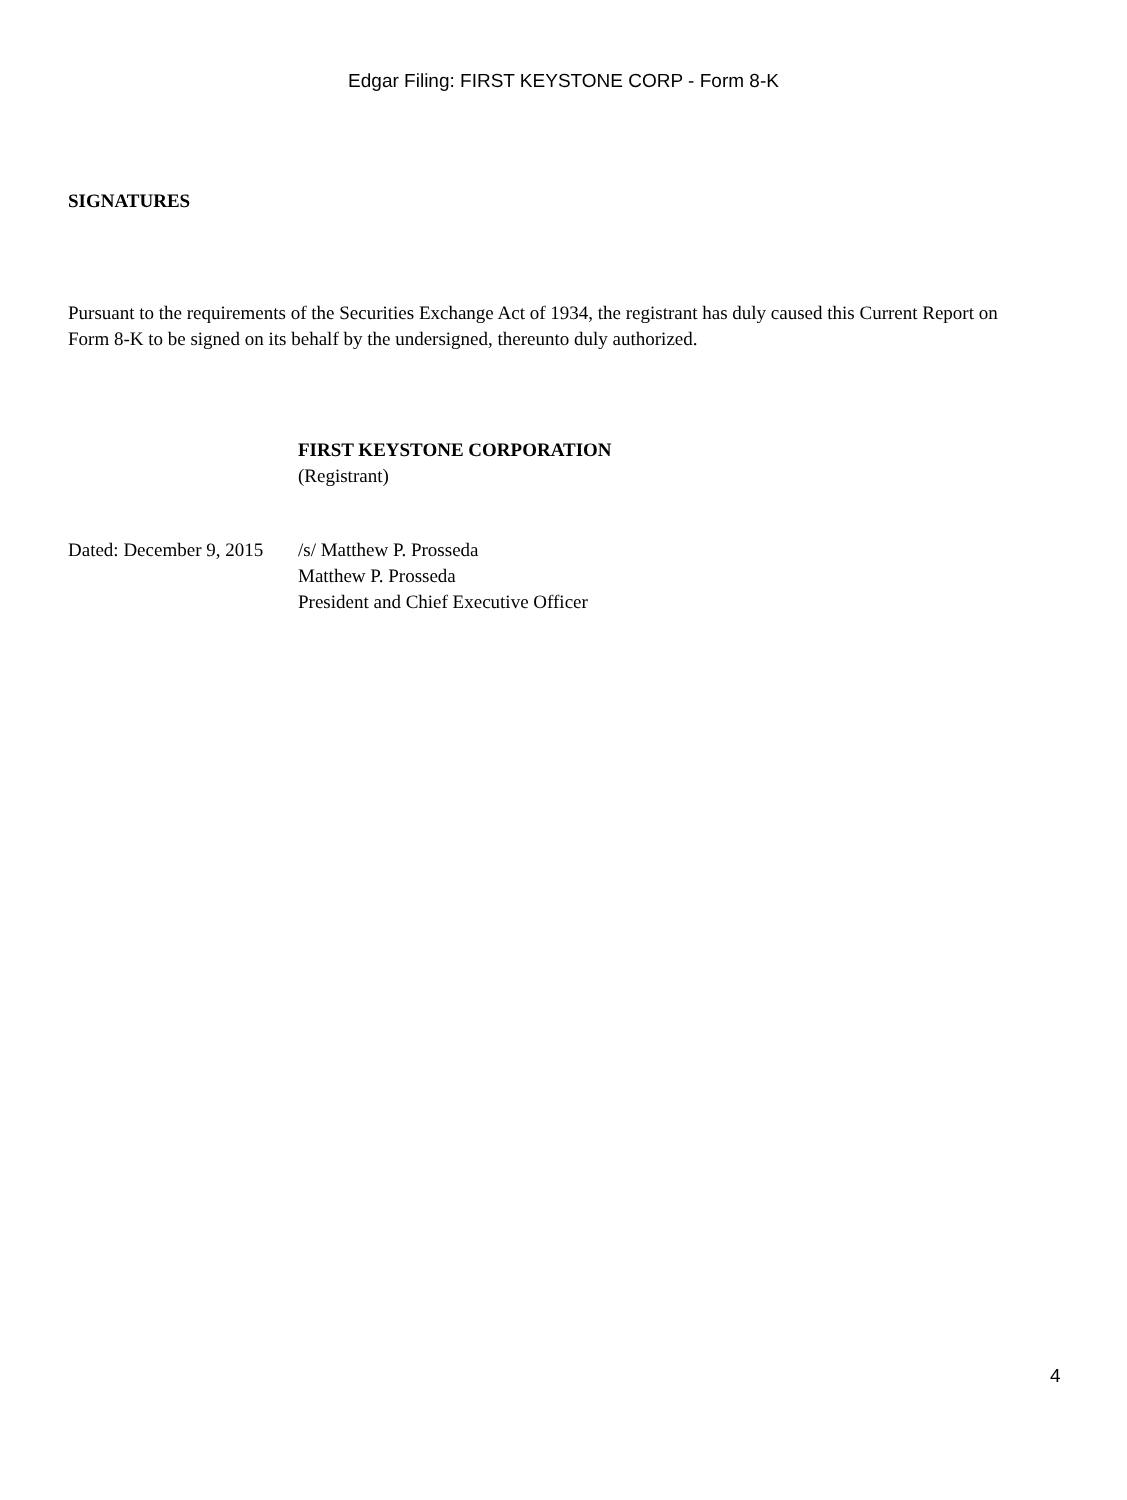Edgar Filing: FIRST KEYSTONE CORP - Form 8-K
SIGNATURES
Pursuant to the requirements of the Securities Exchange Act of 1934, the registrant has duly caused this Current Report on Form 8-K to be signed on its behalf by the undersigned, thereunto duly authorized.
FIRST KEYSTONE CORPORATION
(Registrant)
Dated: December 9, 2015
/s/ Matthew P. Prosseda
Matthew P. Prosseda
President and Chief Executive Officer
4